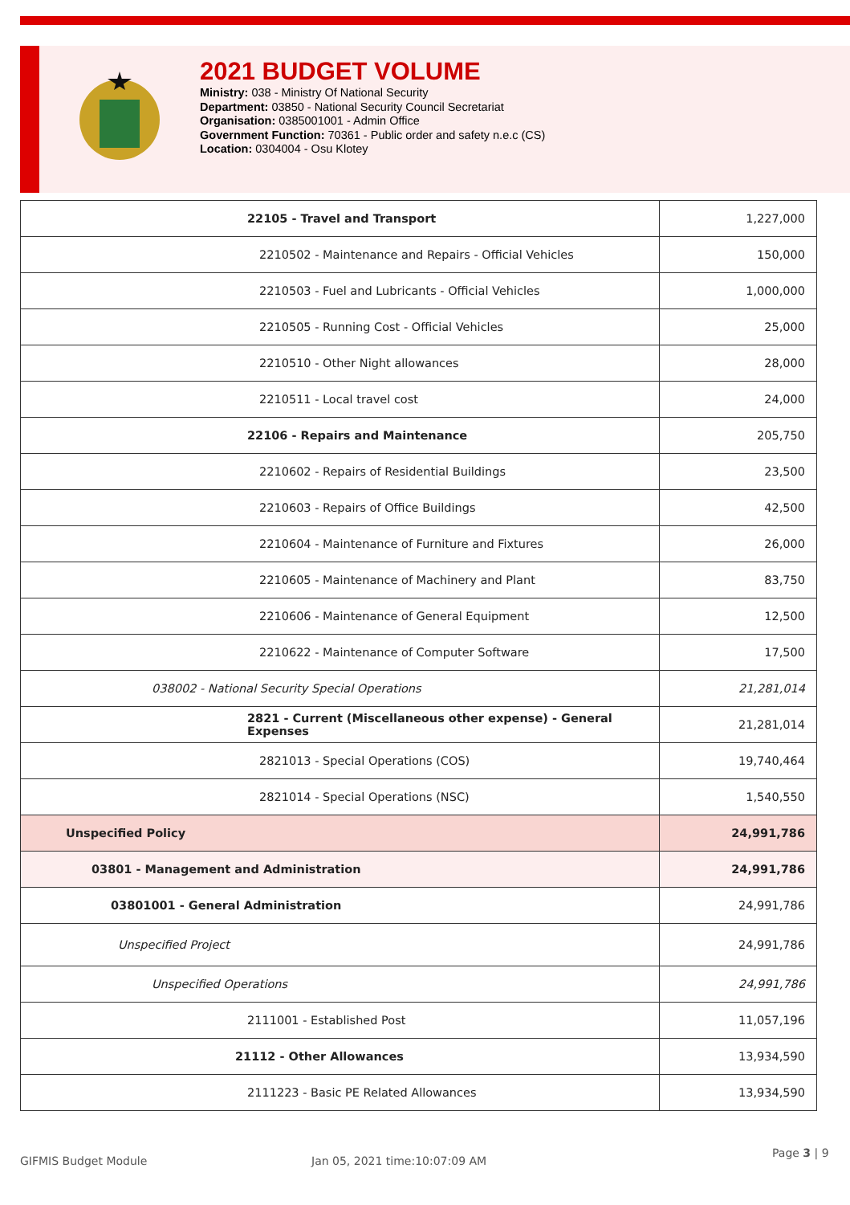2021 BUDGET VOLUME
Ministry: 038 - Ministry Of National Security
Department: 03850 - National Security Council Secretariat
Organisation: 0385001001 - Admin Office
Government Function: 70361 - Public order and safety n.e.c (CS)
Location: 0304004 - Osu Klotey
| 22105 - Travel and Transport | 1,227,000 |
| 2210502 - Maintenance and Repairs - Official Vehicles | 150,000 |
| 2210503 - Fuel and Lubricants - Official Vehicles | 1,000,000 |
| 2210505 - Running Cost - Official Vehicles | 25,000 |
| 2210510 - Other Night allowances | 28,000 |
| 2210511 - Local travel cost | 24,000 |
| 22106 - Repairs and Maintenance | 205,750 |
| 2210602 - Repairs of Residential Buildings | 23,500 |
| 2210603 - Repairs of Office Buildings | 42,500 |
| 2210604 - Maintenance of Furniture and Fixtures | 26,000 |
| 2210605 - Maintenance of Machinery and Plant | 83,750 |
| 2210606 - Maintenance of General Equipment | 12,500 |
| 2210622 - Maintenance of Computer Software | 17,500 |
| 038002 - National Security Special Operations | 21,281,014 |
| 2821 - Current (Miscellaneous other expense) - General Expenses | 21,281,014 |
| 2821013 - Special Operations (COS) | 19,740,464 |
| 2821014 - Special Operations (NSC) | 1,540,550 |
| Unspecified Policy | 24,991,786 |
| 03801 - Management and Administration | 24,991,786 |
| 03801001 - General Administration | 24,991,786 |
| Unspecified Project | 24,991,786 |
| Unspecified Operations | 24,991,786 |
| 2111001 - Established Post | 11,057,196 |
| 21112 - Other Allowances | 13,934,590 |
| 2111223 - Basic PE Related Allowances | 13,934,590 |
GIFMIS Budget Module Jan 05, 2021 time:10:07:09 AM
Page 3 | 9